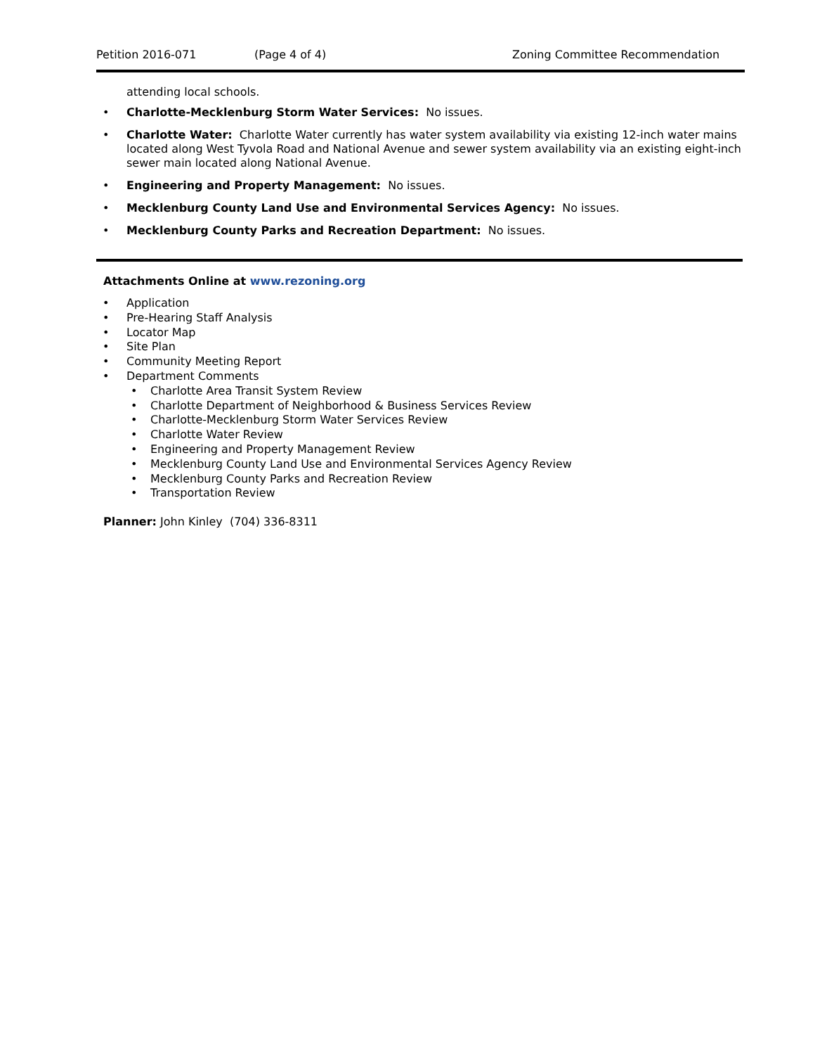Petition 2016-071 (Page 4 of 4) Zoning Committee Recommendation
attending local schools.
Charlotte-Mecklenburg Storm Water Services: No issues.
Charlotte Water: Charlotte Water currently has water system availability via existing 12-inch water mains located along West Tyvola Road and National Avenue and sewer system availability via an existing eight-inch sewer main located along National Avenue.
Engineering and Property Management: No issues.
Mecklenburg County Land Use and Environmental Services Agency: No issues.
Mecklenburg County Parks and Recreation Department: No issues.
Attachments Online at www.rezoning.org
Application
Pre-Hearing Staff Analysis
Locator Map
Site Plan
Community Meeting Report
Department Comments
Charlotte Area Transit System Review
Charlotte Department of Neighborhood & Business Services Review
Charlotte-Mecklenburg Storm Water Services Review
Charlotte Water Review
Engineering and Property Management Review
Mecklenburg County Land Use and Environmental Services Agency Review
Mecklenburg County Parks and Recreation Review
Transportation Review
Planner: John Kinley (704) 336-8311